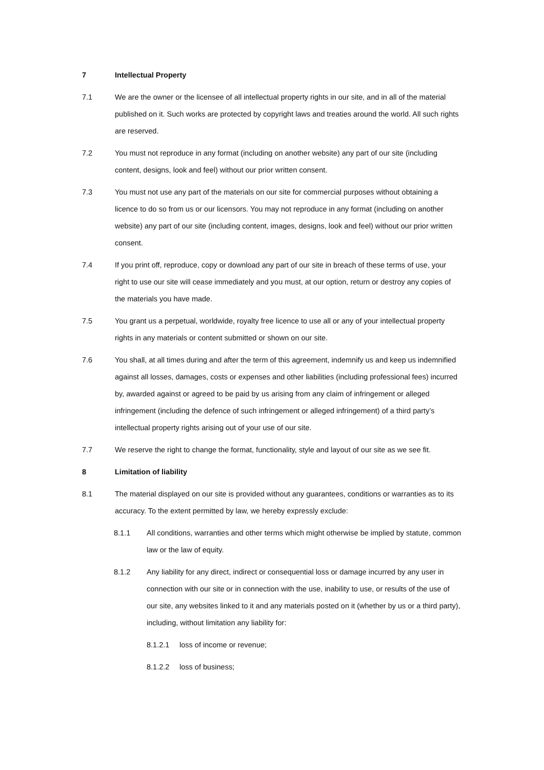7 Intellectual Property
7.1 We are the owner or the licensee of all intellectual property rights in our site, and in all of the material published on it. Such works are protected by copyright laws and treaties around the world. All such rights are reserved.
7.2 You must not reproduce in any format (including on another website) any part of our site (including content, designs, look and feel) without our prior written consent.
7.3 You must not use any part of the materials on our site for commercial purposes without obtaining a licence to do so from us or our licensors. You may not reproduce in any format (including on another website) any part of our site (including content, images, designs, look and feel) without our prior written consent.
7.4 If you print off, reproduce, copy or download any part of our site in breach of these terms of use, your right to use our site will cease immediately and you must, at our option, return or destroy any copies of the materials you have made.
7.5 You grant us a perpetual, worldwide, royalty free licence to use all or any of your intellectual property rights in any materials or content submitted or shown on our site.
7.6 You shall, at all times during and after the term of this agreement, indemnify us and keep us indemnified against all losses, damages, costs or expenses and other liabilities (including professional fees) incurred by, awarded against or agreed to be paid by us arising from any claim of infringement or alleged infringement (including the defence of such infringement or alleged infringement) of a third party’s intellectual property rights arising out of your use of our site.
7.7 We reserve the right to change the format, functionality, style and layout of our site as we see fit.
8 Limitation of liability
8.1 The material displayed on our site is provided without any guarantees, conditions or warranties as to its accuracy. To the extent permitted by law, we hereby expressly exclude:
8.1.1 All conditions, warranties and other terms which might otherwise be implied by statute, common law or the law of equity.
8.1.2 Any liability for any direct, indirect or consequential loss or damage incurred by any user in connection with our site or in connection with the use, inability to use, or results of the use of our site, any websites linked to it and any materials posted on it (whether by us or a third party), including, without limitation any liability for:
8.1.2.1 loss of income or revenue;
8.1.2.2 loss of business;